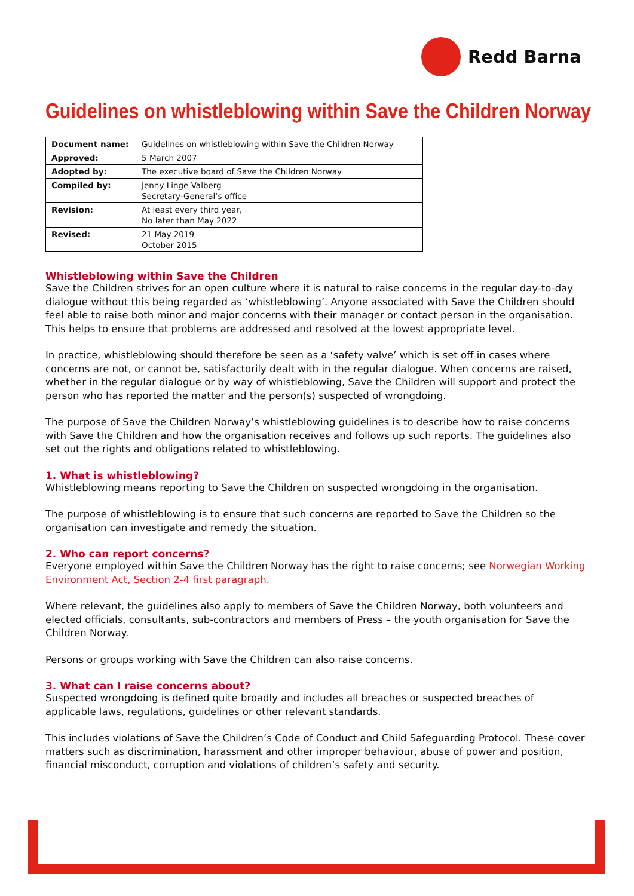Redd Barna
Guidelines on whistleblowing within Save the Children Norway
| Document name: | Guidelines on whistleblowing within Save the Children Norway |
| Approved: | 5 March 2007 |
| Adopted by: | The executive board of Save the Children Norway |
| Compiled by: | Jenny Linge Valberg Secretary-General’s office |
| Revision: | At least every third year, No later than May 2022 |
| Revised: | 21 May 2019 October 2015 |
Whistleblowing within Save the Children
Save the Children strives for an open culture where it is natural to raise concerns in the regular day-to-day dialogue without this being regarded as ‘whistleblowing’. Anyone associated with Save the Children should feel able to raise both minor and major concerns with their manager or contact person in the organisation. This helps to ensure that problems are addressed and resolved at the lowest appropriate level.
In practice, whistleblowing should therefore be seen as a ‘safety valve’ which is set off in cases where concerns are not, or cannot be, satisfactorily dealt with in the regular dialogue. When concerns are raised, whether in the regular dialogue or by way of whistleblowing, Save the Children will support and protect the person who has reported the matter and the person(s) suspected of wrongdoing.
The purpose of Save the Children Norway’s whistleblowing guidelines is to describe how to raise concerns with Save the Children and how the organisation receives and follows up such reports. The guidelines also set out the rights and obligations related to whistleblowing.
1. What is whistleblowing?
Whistleblowing means reporting to Save the Children on suspected wrongdoing in the organisation.
The purpose of whistleblowing is to ensure that such concerns are reported to Save the Children so the organisation can investigate and remedy the situation.
2. Who can report concerns?
Everyone employed within Save the Children Norway has the right to raise concerns; see Norwegian Working Environment Act, Section 2-4 first paragraph.
Where relevant, the guidelines also apply to members of Save the Children Norway, both volunteers and elected officials, consultants, sub-contractors and members of Press – the youth organisation for Save the Children Norway.
Persons or groups working with Save the Children can also raise concerns.
3. What can I raise concerns about?
Suspected wrongdoing is defined quite broadly and includes all breaches or suspected breaches of applicable laws, regulations, guidelines or other relevant standards.
This includes violations of Save the Children’s Code of Conduct and Child Safeguarding Protocol. These cover matters such as discrimination, harassment and other improper behaviour, abuse of power and position, financial misconduct, corruption and violations of children’s safety and security.